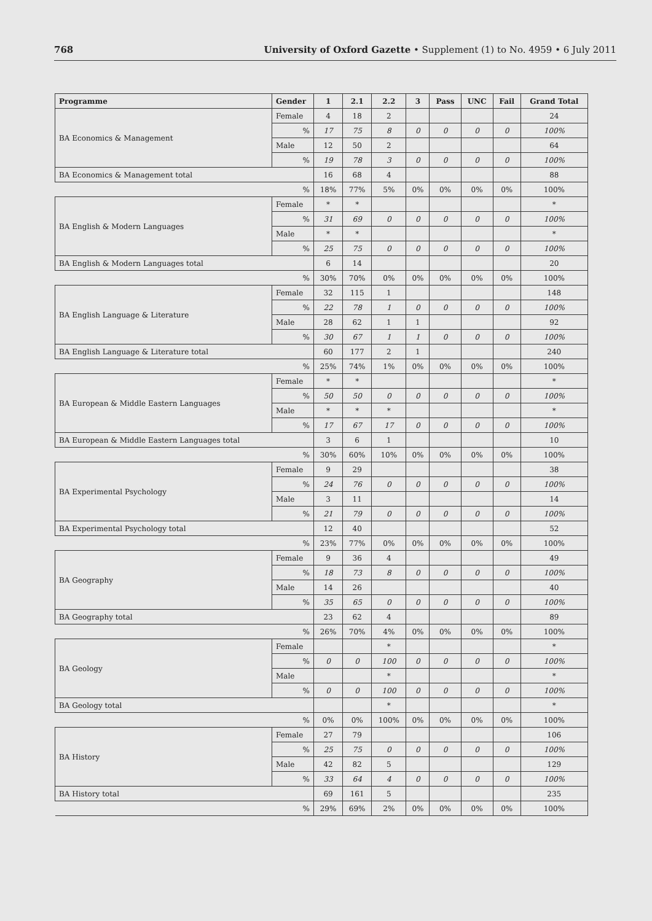768 University of Oxford Gazette • Supplement (1) to No. 4959 • 6 July 2011
| Programme | Gender | 1 | 2.1 | 2.2 | 3 | Pass | UNC | Fail | Grand Total |
| --- | --- | --- | --- | --- | --- | --- | --- | --- | --- |
| BA Economics & Management | Female | 4 | 18 | 2 | | | | | 24 |
| | % | 17 | 75 | 8 | 0 | 0 | 0 | 0 | 100% |
| | Male | 12 | 50 | 2 | | | | | 64 |
| | % | 19 | 78 | 3 | 0 | 0 | 0 | 0 | 100% |
| BA Economics & Management total | | 16 | 68 | 4 | | | | | 88 |
| % | | 18% | 77% | 5% | 0% | 0% | 0% | 0% | 100% |
| BA English & Modern Languages | Female | * | * | | | | | | * |
| | % | 31 | 69 | 0 | 0 | 0 | 0 | 0 | 100% |
| | Male | * | * | | | | | | * |
| | % | 25 | 75 | 0 | 0 | 0 | 0 | 0 | 100% |
| BA English & Modern Languages total | | 6 | 14 | | | | | | 20 |
| % | | 30% | 70% | 0% | 0% | 0% | 0% | 0% | 100% |
| BA English Language & Literature | Female | 32 | 115 | 1 | | | | | 148 |
| | % | 22 | 78 | 1 | 0 | 0 | 0 | 0 | 100% |
| | Male | 28 | 62 | 1 | 1 | | | | 92 |
| | % | 30 | 67 | 1 | 1 | 0 | 0 | 0 | 100% |
| BA English Language & Literature total | | 60 | 177 | 2 | 1 | | | | 240 |
| % | | 25% | 74% | 1% | 0% | 0% | 0% | 0% | 100% |
| BA European & Middle Eastern Languages | Female | * | * | | | | | | * |
| | % | 50 | 50 | 0 | 0 | 0 | 0 | 0 | 100% |
| | Male | * | * | * | | | | | * |
| | % | 17 | 67 | 17 | 0 | 0 | 0 | 0 | 100% |
| BA European & Middle Eastern Languages total | | 3 | 6 | 1 | | | | | 10 |
| % | | 30% | 60% | 10% | 0% | 0% | 0% | 0% | 100% |
| BA Experimental Psychology | Female | 9 | 29 | | | | | | 38 |
| | % | 24 | 76 | 0 | 0 | 0 | 0 | 0 | 100% |
| | Male | 3 | 11 | | | | | | 14 |
| | % | 21 | 79 | 0 | 0 | 0 | 0 | 0 | 100% |
| BA Experimental Psychology total | | 12 | 40 | | | | | | 52 |
| % | | 23% | 77% | 0% | 0% | 0% | 0% | 0% | 100% |
| BA Geography | Female | 9 | 36 | 4 | | | | | 49 |
| | % | 18 | 73 | 8 | 0 | 0 | 0 | 0 | 100% |
| | Male | 14 | 26 | | | | | | 40 |
| | % | 35 | 65 | 0 | 0 | 0 | 0 | 0 | 100% |
| BA Geography total | | 23 | 62 | 4 | | | | | 89 |
| % | | 26% | 70% | 4% | 0% | 0% | 0% | 0% | 100% |
| BA Geology | Female | | | * | | | | | * |
| | % | 0 | 0 | 100 | 0 | 0 | 0 | 0 | 100% |
| | Male | | | * | | | | | * |
| | % | 0 | 0 | 100 | 0 | 0 | 0 | 0 | 100% |
| BA Geology total | | | | * | | | | | * |
| % | | 0% | 0% | 100% | 0% | 0% | 0% | 0% | 100% |
| BA History | Female | 27 | 79 | | | | | | 106 |
| | % | 25 | 75 | 0 | 0 | 0 | 0 | 0 | 100% |
| | Male | 42 | 82 | 5 | | | | | 129 |
| | % | 33 | 64 | 4 | 0 | 0 | 0 | 0 | 100% |
| BA History total | | 69 | 161 | 5 | | | | | 235 |
| % | | 29% | 69% | 2% | 0% | 0% | 0% | 0% | 100% |